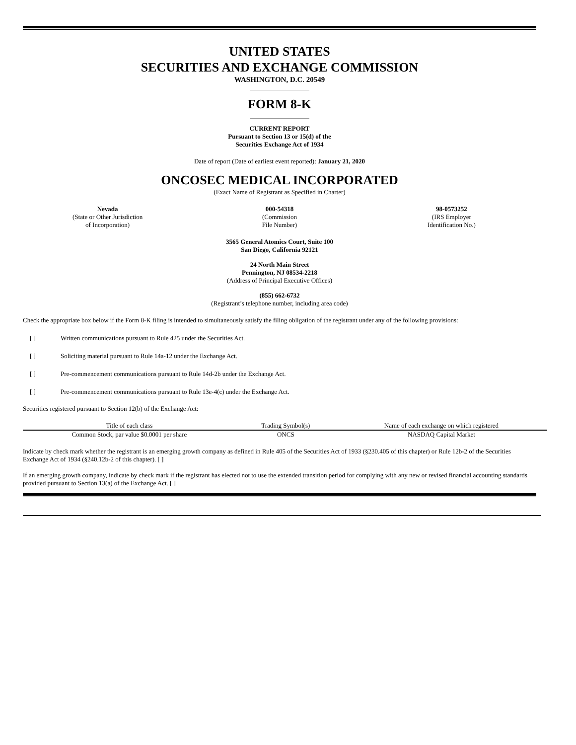UNITED STATES
SECURITIES AND EXCHANGE COMMISSION
WASHINGTON, D.C. 20549
FORM 8-K
CURRENT REPORT
Pursuant to Section 13 or 15(d) of the
Securities Exchange Act of 1934
Date of report (Date of earliest event reported): January 21, 2020
ONCOSEC MEDICAL INCORPORATED
(Exact Name of Registrant as Specified in Charter)
Nevada
(State or Other Jurisdiction
of Incorporation)
000-54318
(Commission
File Number)
98-0573252
(IRS Employer
Identification No.)
3565 General Atomics Court, Suite 100
San Diego, California 92121
24 North Main Street
Pennington, NJ 08534-2218
(Address of Principal Executive Offices)
(855) 662-6732
(Registrant’s telephone number, including area code)
Check the appropriate box below if the Form 8-K filing is intended to simultaneously satisfy the filing obligation of the registrant under any of the following provisions:
[ ] Written communications pursuant to Rule 425 under the Securities Act.
[ ] Soliciting material pursuant to Rule 14a-12 under the Exchange Act.
[ ] Pre-commencement communications pursuant to Rule 14d-2b under the Exchange Act.
[ ] Pre-commencement communications pursuant to Rule 13e-4(c) under the Exchange Act.
Securities registered pursuant to Section 12(b) of the Exchange Act:
| Title of each class | Trading Symbol(s) | Name of each exchange on which registered |
| --- | --- | --- |
| Common Stock, par value $0.0001 per share | ONCS | NASDAQ Capital Market |
Indicate by check mark whether the registrant is an emerging growth company as defined in Rule 405 of the Securities Act of 1933 (§230.405 of this chapter) or Rule 12b-2 of the Securities Exchange Act of 1934 (§240.12b-2 of this chapter). [ ]
If an emerging growth company, indicate by check mark if the registrant has elected not to use the extended transition period for complying with any new or revised financial accounting standards provided pursuant to Section 13(a) of the Exchange Act. [ ]